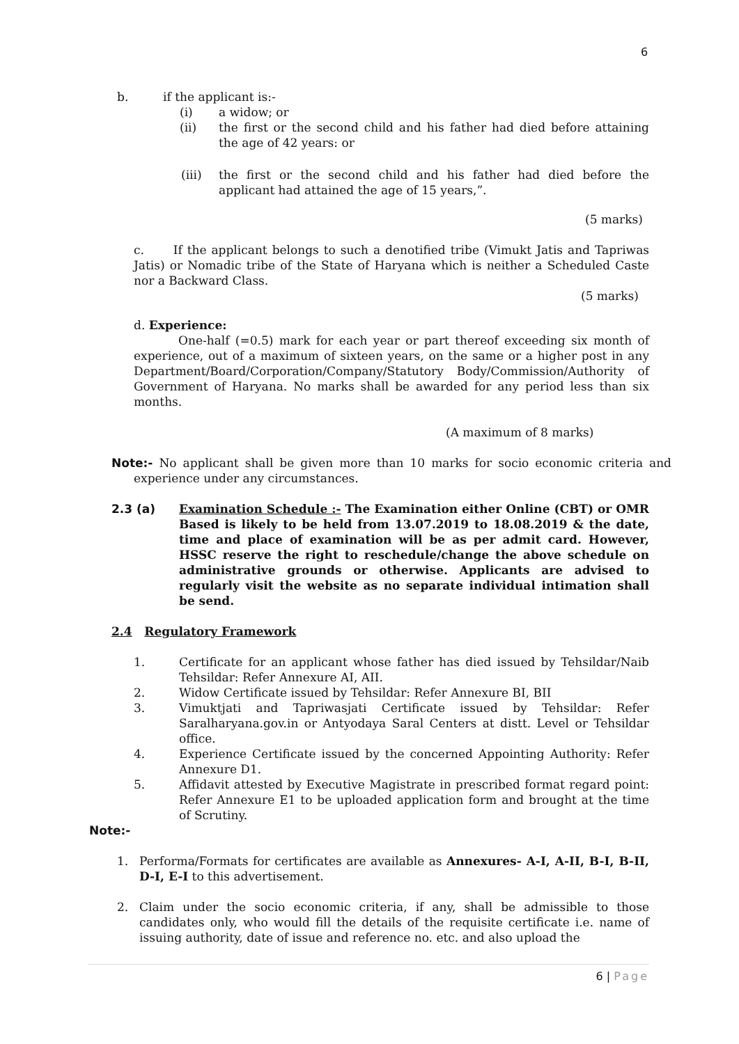6
b. if the applicant is:-
(i) a widow; or
(ii) the first or the second child and his father had died before attaining the age of 42 years: or
(iii) the first or the second child and his father had died before the applicant had attained the age of 15 years,”.
(5 marks)
c. If the applicant belongs to such a denotified tribe (Vimukt Jatis and Tapriwas Jatis) or Nomadic tribe of the State of Haryana which is neither a Scheduled Caste nor a Backward Class.
(5 marks)
d. Experience:
One-half (=0.5) mark for each year or part thereof exceeding six month of experience, out of a maximum of sixteen years, on the same or a higher post in any Department/Board/Corporation/Company/Statutory Body/Commission/Authority of Government of Haryana. No marks shall be awarded for any period less than six months.
(A maximum of 8 marks)
Note:- No applicant shall be given more than 10 marks for socio economic criteria and experience under any circumstances.
2.3 (a) Examination Schedule :- The Examination either Online (CBT) or OMR Based is likely to be held from 13.07.2019 to 18.08.2019 & the date, time and place of examination will be as per admit card. However, HSSC reserve the right to reschedule/change the above schedule on administrative grounds or otherwise. Applicants are advised to regularly visit the website as no separate individual intimation shall be send.
2.4 Regulatory Framework
1. Certificate for an applicant whose father has died issued by Tehsildar/Naib Tehsildar: Refer Annexure AI, AII.
2. Widow Certificate issued by Tehsildar: Refer Annexure BI, BII
3. Vimuktjati and Tapriwasjati Certificate issued by Tehsildar: Refer Saralharyana.gov.in or Antyodaya Saral Centers at distt. Level or Tehsildar office.
4. Experience Certificate issued by the concerned Appointing Authority: Refer Annexure D1.
5. Affidavit attested by Executive Magistrate in prescribed format regard point: Refer Annexure E1 to be uploaded application form and brought at the time of Scrutiny.
Note:-
1. Performa/Formats for certificates are available as Annexures- A-I, A-II, B-I, B-II, D-I, E-I to this advertisement.
2. Claim under the socio economic criteria, if any, shall be admissible to those candidates only, who would fill the details of the requisite certificate i.e. name of issuing authority, date of issue and reference no. etc. and also upload the
6 | Page